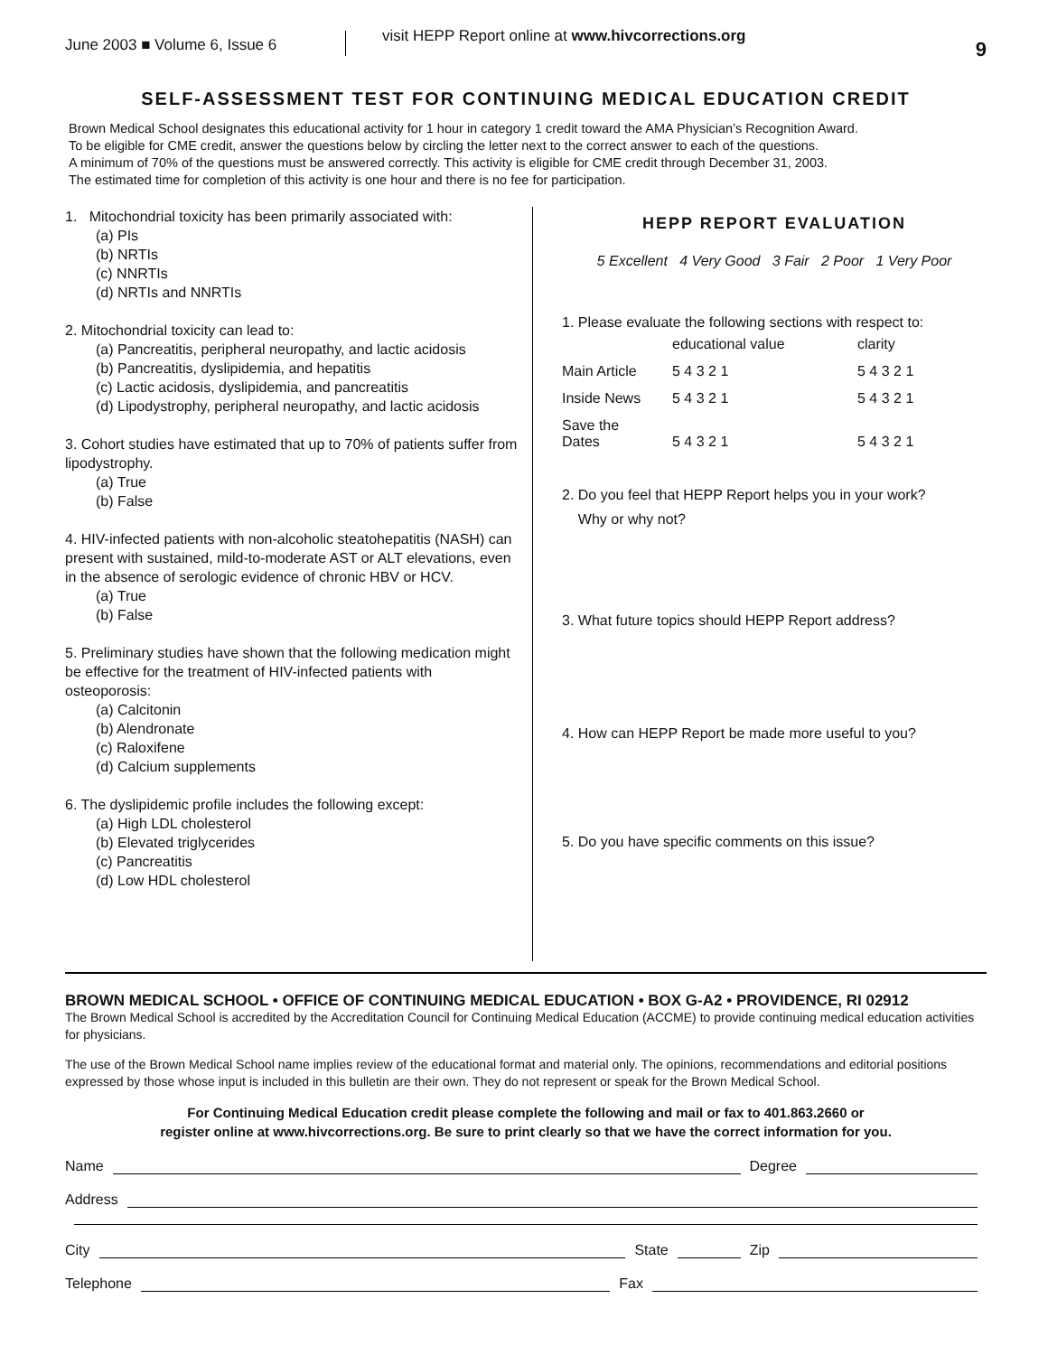June 2003 ■ Volume 6, Issue 6
visit HEPP Report online at www.hivcorrections.org
9
SELF-ASSESSMENT TEST FOR CONTINUING MEDICAL EDUCATION CREDIT
Brown Medical School designates this educational activity for 1 hour in category 1 credit toward the AMA Physician’s Recognition Award.
To be eligible for CME credit, answer the questions below by circling the letter next to the correct answer to each of the questions.
A minimum of 70% of the questions must be answered correctly. This activity is eligible for CME credit through December 31, 2003.
The estimated time for completion of this activity is one hour and there is no fee for participation.
1. Mitochondrial toxicity has been primarily associated with:
(a) PIs
(b) NRTIs
(c) NNRTIs
(d) NRTIs and NNRTIs
2. Mitochondrial toxicity can lead to:
(a) Pancreatitis, peripheral neuropathy, and lactic acidosis
(b) Pancreatitis, dyslipidemia, and hepatitis
(c) Lactic acidosis, dyslipidemia, and pancreatitis
(d) Lipodystrophy, peripheral neuropathy, and lactic acidosis
3. Cohort studies have estimated that up to 70% of patients suffer from lipodystrophy.
(a) True
(b) False
4. HIV-infected patients with non-alcoholic steatohepatitis (NASH) can present with sustained, mild-to-moderate AST or ALT elevations, even in the absence of serologic evidence of chronic HBV or HCV.
(a) True
(b) False
5. Preliminary studies have shown that the following medication might be effective for the treatment of HIV-infected patients with osteoporosis:
(a) Calcitonin
(b) Alendronate
(c) Raloxifene
(d) Calcium supplements
6. The dyslipidemic profile includes the following except:
(a) High LDL cholesterol
(b) Elevated triglycerides
(c) Pancreatitis
(d) Low HDL cholesterol
HEPP REPORT EVALUATION
5 Excellent 4 Very Good 3 Fair 2 Poor 1 Very Poor
1. Please evaluate the following sections with respect to:
| | educational value | clarity |
| Main Article | 5 4 3 2 1 | 5 4 3 2 1 |
| Inside News | 5 4 3 2 1 | 5 4 3 2 1 |
| Save the Dates | 5 4 3 2 1 | 5 4 3 2 1 |
2. Do you feel that HEPP Report helps you in your work?
Why or why not?
3. What future topics should HEPP Report address?
4. How can HEPP Report be made more useful to you?
5. Do you have specific comments on this issue?
BROWN MEDICAL SCHOOL • OFFICE OF CONTINUING MEDICAL EDUCATION • BOX G-A2 • PROVIDENCE, RI 02912
The Brown Medical School is accredited by the Accreditation Council for Continuing Medical Education (ACCME) to provide continuing medical education activities for physicians.
The use of the Brown Medical School name implies review of the educational format and material only. The opinions, recommendations and editorial positions expressed by those whose input is included in this bulletin are their own. They do not represent or speak for the Brown Medical School.
For Continuing Medical Education credit please complete the following and mail or fax to 401.863.2660 or
register online at www.hivcorrections.org. Be sure to print clearly so that we have the correct information for you.
Name Degree
Address
City State Zip
Telephone Fax